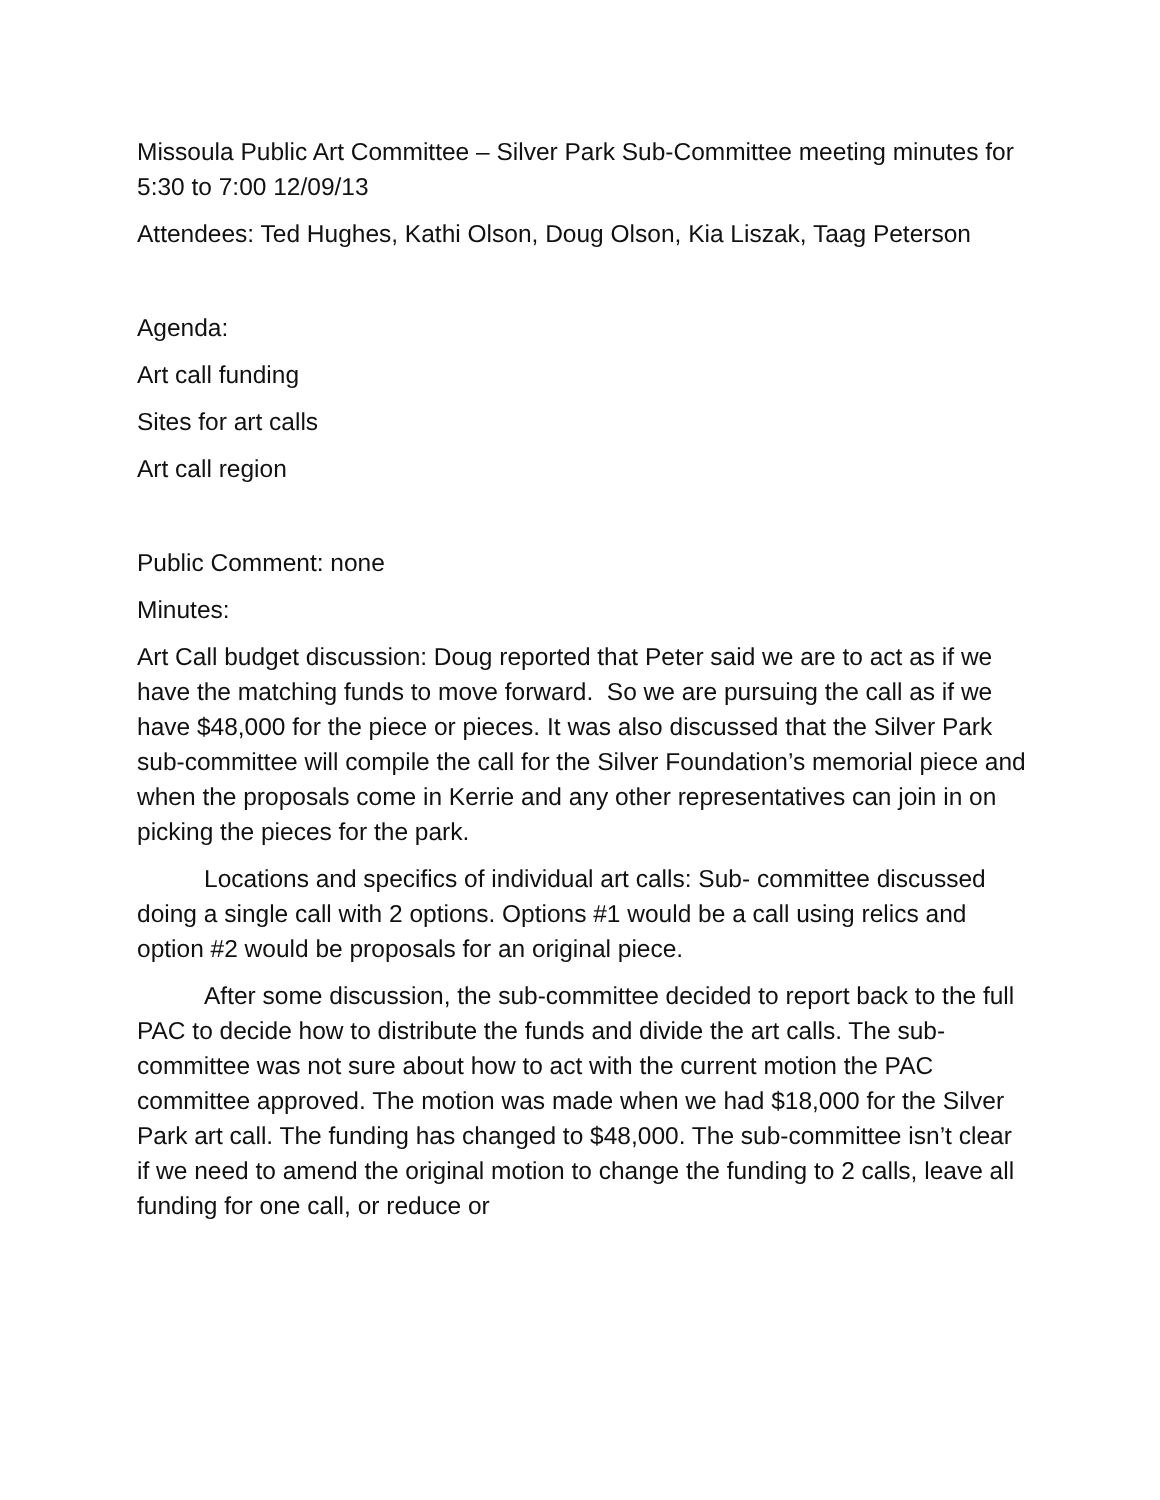Missoula Public Art Committee – Silver Park Sub-Committee meeting minutes for 5:30 to 7:00 12/09/13
Attendees: Ted Hughes, Kathi Olson, Doug Olson, Kia Liszak, Taag Peterson
Agenda:
Art call funding
Sites for art calls
Art call region
Public Comment: none
Minutes:
Art Call budget discussion: Doug reported that Peter said we are to act as if we have the matching funds to move forward. So we are pursuing the call as if we have $48,000 for the piece or pieces. It was also discussed that the Silver Park sub-committee will compile the call for the Silver Foundation’s memorial piece and when the proposals come in Kerrie and any other representatives can join in on picking the pieces for the park.
Locations and specifics of individual art calls: Sub- committee discussed doing a single call with 2 options. Options #1 would be a call using relics and option #2 would be proposals for an original piece.
After some discussion, the sub-committee decided to report back to the full PAC to decide how to distribute the funds and divide the art calls. The sub-committee was not sure about how to act with the current motion the PAC committee approved. The motion was made when we had $18,000 for the Silver Park art call. The funding has changed to $48,000. The sub-committee isn’t clear if we need to amend the original motion to change the funding to 2 calls, leave all funding for one call, or reduce or